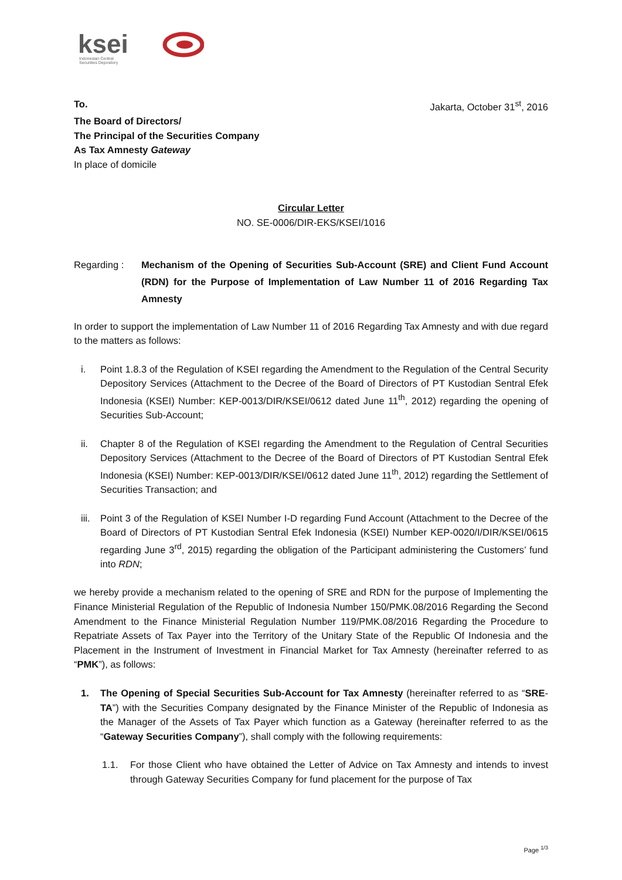ksei
Indonesian Central
Securities Depository
To. Jakarta, October 31<sup>st</sup>, 2016
The Board of Directors/
The Principal of the Securities Company
As Tax Amnesty Gateway
In place of domicile
Circular Letter
NO. SE-0006/DIR-EKS/KSEI/1016
Regarding : Mechanism of the Opening of Securities Sub-Account (SRE) and Client Fund Account (RDN) for the Purpose of Implementation of Law Number 11 of 2016 Regarding Tax Amnesty
In order to support the implementation of Law Number 11 of 2016 Regarding Tax Amnesty and with due regard to the matters as follows:
i. Point 1.8.3 of the Regulation of KSEI regarding the Amendment to the Regulation of the Central Security Depository Services (Attachment to the Decree of the Board of Directors of PT Kustodian Sentral Efek Indonesia (KSEI) Number: KEP-0013/DIR/KSEI/0612 dated June 11<sup>th</sup>, 2012) regarding the opening of Securities Sub-Account;
ii. Chapter 8 of the Regulation of KSEI regarding the Amendment to the Regulation of Central Securities Depository Services (Attachment to the Decree of the Board of Directors of PT Kustodian Sentral Efek Indonesia (KSEI) Number: KEP-0013/DIR/KSEI/0612 dated June 11<sup>th</sup>, 2012) regarding the Settlement of Securities Transaction; and
iii.
Point 3 of the Regulation of KSEI Number I-D regarding Fund Account (Attachment to the Decree of the Board of Directors of PT Kustodian Sentral Efek Indonesia (KSEI) Number KEP-0020/I/DIR/KSEI/0615 regarding June 3<sup>rd</sup>, 2015) regarding the obligation of the Participant administering the Customers’ fund into RDN;
we hereby provide a mechanism related to the opening of SRE and RDN for the purpose of Implementing the Finance Ministerial Regulation of the Republic of Indonesia Number 150/PMK.08/2016 Regarding the Second Amendment to the Finance Ministerial Regulation Number 119/PMK.08/2016 Regarding the Procedure to Repatriate Assets of Tax Payer into the Territory of the Unitary State of the Republic Of Indonesia and the Placement in the Instrument of Investment in Financial Market for Tax Amnesty (hereinafter referred to as “PMK”), as follows:
1. The Opening of Special Securities Sub-Account for Tax Amnesty (hereinafter referred to as “SRE-TA”) with the Securities Company designated by the Finance Minister of the Republic of Indonesia as the Manager of the Assets of Tax Payer which function as a Gateway (hereinafter referred to as the “Gateway Securities Company”), shall comply with the following requirements:
1.1. For those Client who have obtained the Letter of Advice on Tax Amnesty and intends to invest through Gateway Securities Company for fund placement for the purpose of Tax
Page <sup>1/3</sup>